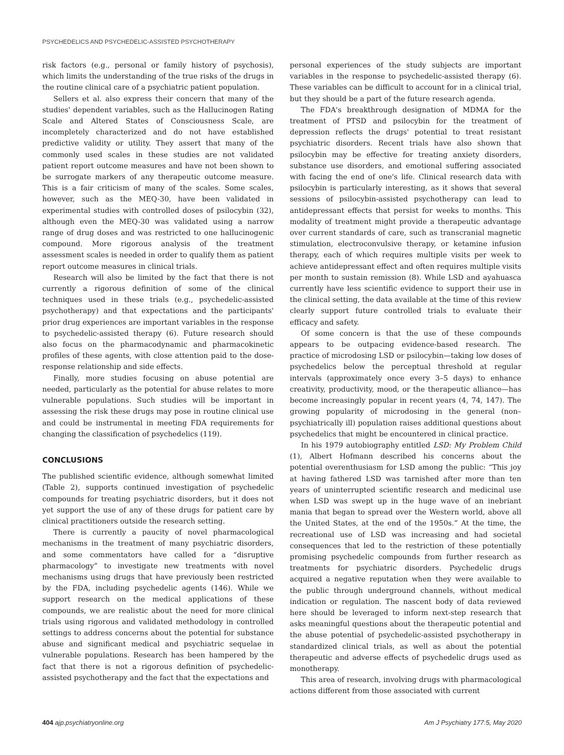PSYCHEDELICS AND PSYCHEDELIC-ASSISTED PSYCHOTHERAPY
risk factors (e.g., personal or family history of psychosis), which limits the understanding of the true risks of the drugs in the routine clinical care of a psychiatric patient population.
Sellers et al. also express their concern that many of the studies' dependent variables, such as the Hallucinogen Rating Scale and Altered States of Consciousness Scale, are incompletely characterized and do not have established predictive validity or utility. They assert that many of the commonly used scales in these studies are not validated patient report outcome measures and have not been shown to be surrogate markers of any therapeutic outcome measure. This is a fair criticism of many of the scales. Some scales, however, such as the MEQ-30, have been validated in experimental studies with controlled doses of psilocybin (32), although even the MEQ-30 was validated using a narrow range of drug doses and was restricted to one hallucinogenic compound. More rigorous analysis of the treatment assessment scales is needed in order to qualify them as patient report outcome measures in clinical trials.
Research will also be limited by the fact that there is not currently a rigorous definition of some of the clinical techniques used in these trials (e.g., psychedelic-assisted psychotherapy) and that expectations and the participants' prior drug experiences are important variables in the response to psychedelic-assisted therapy (6). Future research should also focus on the pharmacodynamic and pharmacokinetic profiles of these agents, with close attention paid to the dose-response relationship and side effects.
Finally, more studies focusing on abuse potential are needed, particularly as the potential for abuse relates to more vulnerable populations. Such studies will be important in assessing the risk these drugs may pose in routine clinical use and could be instrumental in meeting FDA requirements for changing the classification of psychedelics (119).
CONCLUSIONS
The published scientific evidence, although somewhat limited (Table 2), supports continued investigation of psychedelic compounds for treating psychiatric disorders, but it does not yet support the use of any of these drugs for patient care by clinical practitioners outside the research setting.
There is currently a paucity of novel pharmacological mechanisms in the treatment of many psychiatric disorders, and some commentators have called for a “disruptive pharmacology” to investigate new treatments with novel mechanisms using drugs that have previously been restricted by the FDA, including psychedelic agents (146). While we support research on the medical applications of these compounds, we are realistic about the need for more clinical trials using rigorous and validated methodology in controlled settings to address concerns about the potential for substance abuse and significant medical and psychiatric sequelae in vulnerable populations. Research has been hampered by the fact that there is not a rigorous definition of psychedelic-assisted psychotherapy and the fact that the expectations and
personal experiences of the study subjects are important variables in the response to psychedelic-assisted therapy (6). These variables can be difficult to account for in a clinical trial, but they should be a part of the future research agenda.
The FDA's breakthrough designation of MDMA for the treatment of PTSD and psilocybin for the treatment of depression reflects the drugs' potential to treat resistant psychiatric disorders. Recent trials have also shown that psilocybin may be effective for treating anxiety disorders, substance use disorders, and emotional suffering associated with facing the end of one's life. Clinical research data with psilocybin is particularly interesting, as it shows that several sessions of psilocybin-assisted psychotherapy can lead to antidepressant effects that persist for weeks to months. This modality of treatment might provide a therapeutic advantage over current standards of care, such as transcranial magnetic stimulation, electroconvulsive therapy, or ketamine infusion therapy, each of which requires multiple visits per week to achieve antidepressant effect and often requires multiple visits per month to sustain remission (8). While LSD and ayahuasca currently have less scientific evidence to support their use in the clinical setting, the data available at the time of this review clearly support future controlled trials to evaluate their efficacy and safety.
Of some concern is that the use of these compounds appears to be outpacing evidence-based research. The practice of microdosing LSD or psilocybin—taking low doses of psychedelics below the perceptual threshold at regular intervals (approximately once every 3–5 days) to enhance creativity, productivity, mood, or the therapeutic alliance—has become increasingly popular in recent years (4, 74, 147). The growing popularity of microdosing in the general (non–psychiatrically ill) population raises additional questions about psychedelics that might be encountered in clinical practice.
In his 1979 autobiography entitled LSD: My Problem Child (1), Albert Hofmann described his concerns about the potential overenthusiasm for LSD among the public: “This joy at having fathered LSD was tarnished after more than ten years of uninterrupted scientific research and medicinal use when LSD was swept up in the huge wave of an inebriant mania that began to spread over the Western world, above all the United States, at the end of the 1950s.” At the time, the recreational use of LSD was increasing and had societal consequences that led to the restriction of these potentially promising psychedelic compounds from further research as treatments for psychiatric disorders. Psychedelic drugs acquired a negative reputation when they were available to the public through underground channels, without medical indication or regulation. The nascent body of data reviewed here should be leveraged to inform next-step research that asks meaningful questions about the therapeutic potential and the abuse potential of psychedelic-assisted psychotherapy in standardized clinical trials, as well as about the potential therapeutic and adverse effects of psychedelic drugs used as monotherapy.
This area of research, involving drugs with pharmacological actions different from those associated with current
404 ajp.psychiatryonline.org Am J Psychiatry 177:5, May 2020